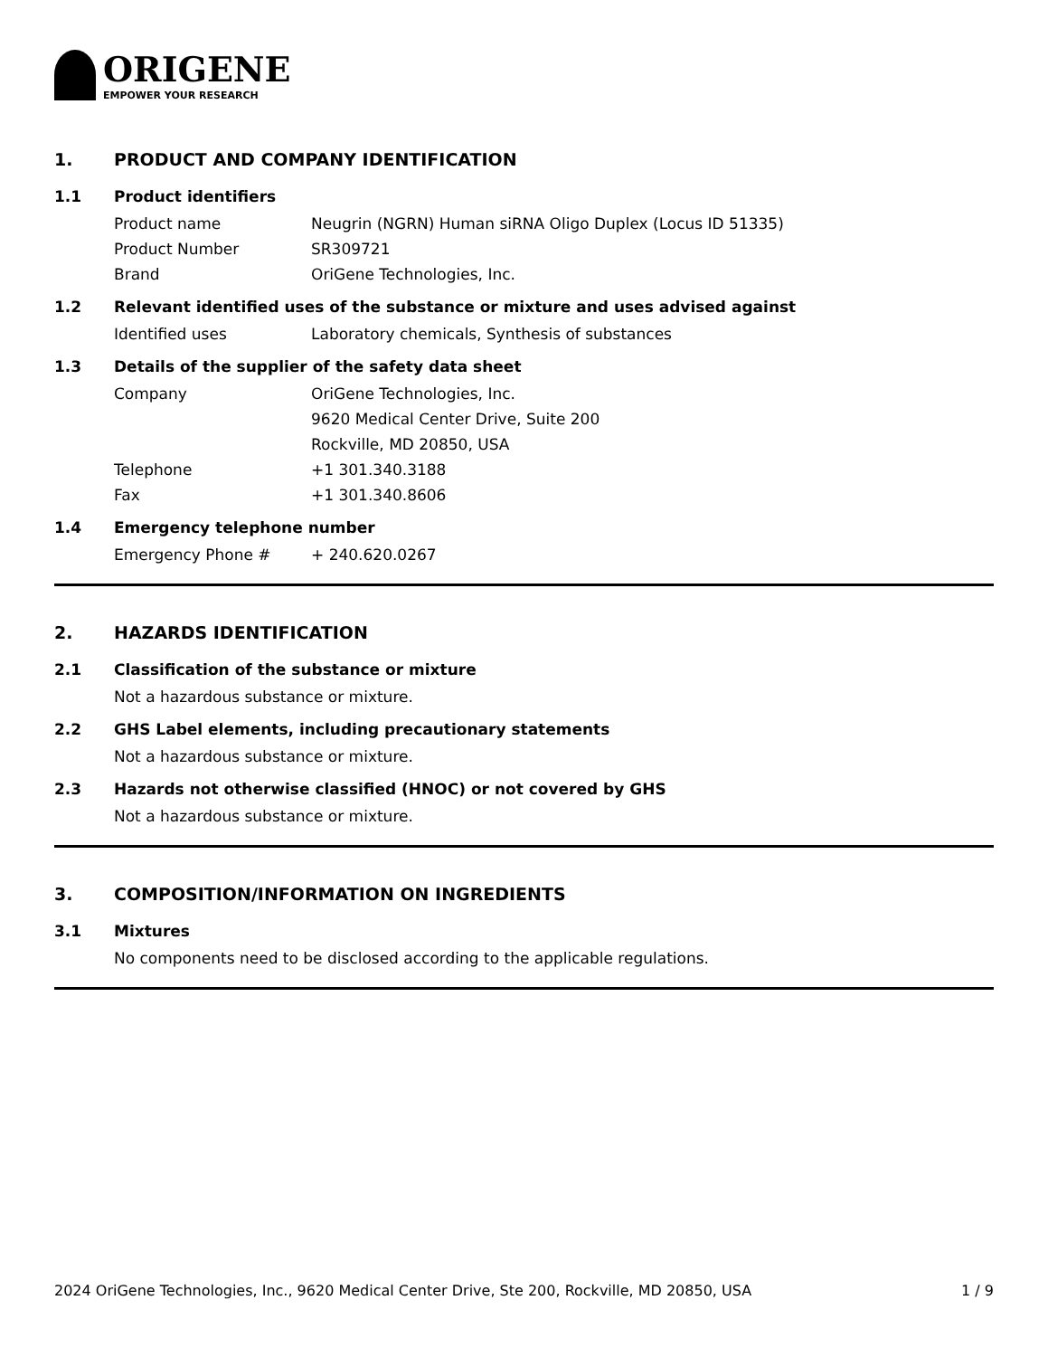ORIGENE
EMPOWER YOUR RESEARCH
1. PRODUCT AND COMPANY IDENTIFICATION
1.1 Product identifiers
Product name Neugrin (NGRN) Human siRNA Oligo Duplex (Locus ID 51335)
Product Number SR309721
Brand OriGene Technologies, Inc.
1.2 Relevant identified uses of the substance or mixture and uses advised against
Identified uses Laboratory chemicals, Synthesis of substances
1.3 Details of the supplier of the safety data sheet
Company OriGene Technologies, Inc.
9620 Medical Center Drive, Suite 200
Rockville, MD 20850, USA
Telephone +1 301.340.3188
Fax +1 301.340.8606
1.4 Emergency telephone number
Emergency Phone # + 240.620.0267
2. HAZARDS IDENTIFICATION
2.1 Classification of the substance or mixture
Not a hazardous substance or mixture.
2.2 GHS Label elements, including precautionary statements
Not a hazardous substance or mixture.
2.3 Hazards not otherwise classified (HNOC) or not covered by GHS
Not a hazardous substance or mixture.
3. COMPOSITION/INFORMATION ON INGREDIENTS
3.1 Mixtures
No components need to be disclosed according to the applicable regulations.
2024 OriGene Technologies, Inc., 9620 Medical Center Drive, Ste 200, Rockville, MD 20850, USA 1 / 9